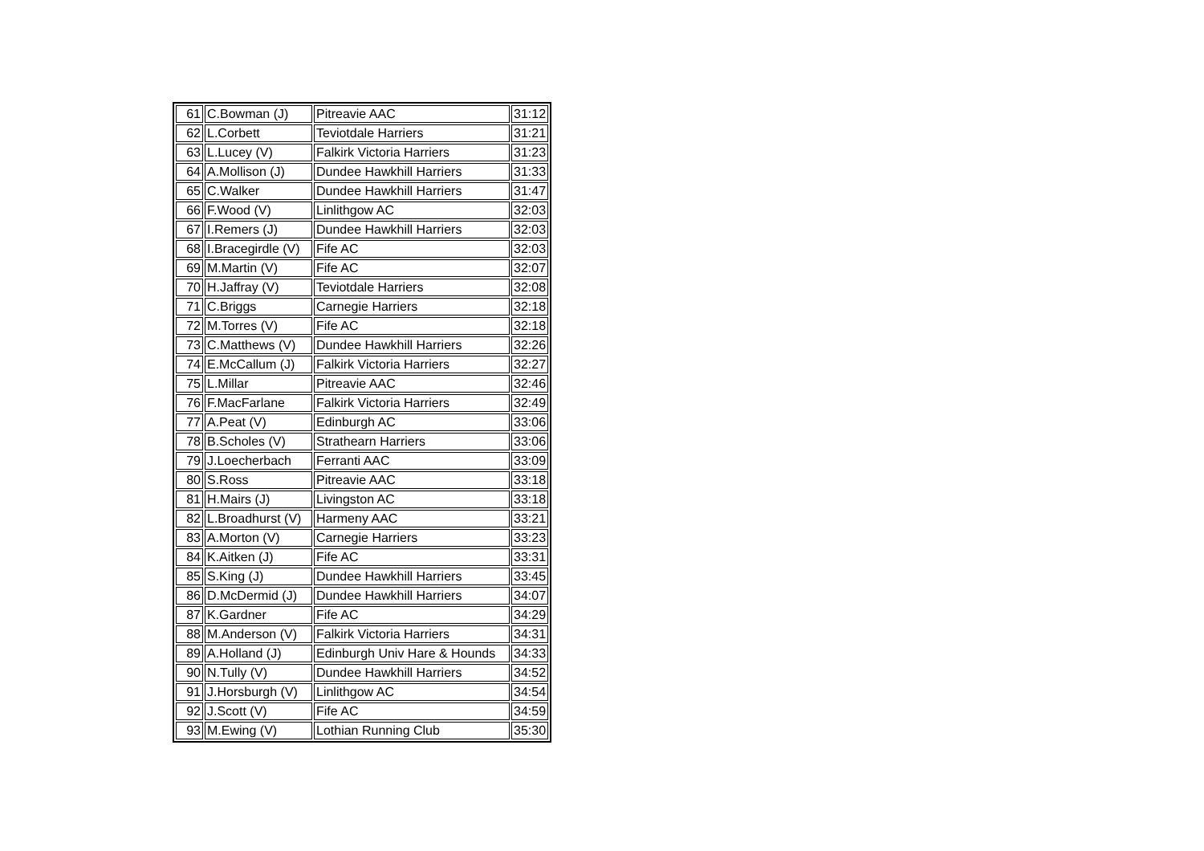| 61 | C.Bowman (J) | Pitreavie AAC | 31:12 |
| 62 | L.Corbett | Teviotdale Harriers | 31:21 |
| 63 | L.Lucey (V) | Falkirk Victoria Harriers | 31:23 |
| 64 | A.Mollison (J) | Dundee Hawkhill Harriers | 31:33 |
| 65 | C.Walker | Dundee Hawkhill Harriers | 31:47 |
| 66 | F.Wood (V) | Linlithgow AC | 32:03 |
| 67 | I.Remers (J) | Dundee Hawkhill Harriers | 32:03 |
| 68 | I.Bracegirdle (V) | Fife AC | 32:03 |
| 69 | M.Martin (V) | Fife AC | 32:07 |
| 70 | H.Jaffray (V) | Teviotdale Harriers | 32:08 |
| 71 | C.Briggs | Carnegie Harriers | 32:18 |
| 72 | M.Torres (V) | Fife AC | 32:18 |
| 73 | C.Matthews (V) | Dundee Hawkhill Harriers | 32:26 |
| 74 | E.McCallum (J) | Falkirk Victoria Harriers | 32:27 |
| 75 | L.Millar | Pitreavie AAC | 32:46 |
| 76 | F.MacFarlane | Falkirk Victoria Harriers | 32:49 |
| 77 | A.Peat (V) | Edinburgh AC | 33:06 |
| 78 | B.Scholes (V) | Strathearn Harriers | 33:06 |
| 79 | J.Loecherbach | Ferranti AAC | 33:09 |
| 80 | S.Ross | Pitreavie AAC | 33:18 |
| 81 | H.Mairs (J) | Livingston AC | 33:18 |
| 82 | L.Broadhurst (V) | Harmeny AAC | 33:21 |
| 83 | A.Morton (V) | Carnegie Harriers | 33:23 |
| 84 | K.Aitken (J) | Fife AC | 33:31 |
| 85 | S.King (J) | Dundee Hawkhill Harriers | 33:45 |
| 86 | D.McDermid (J) | Dundee Hawkhill Harriers | 34:07 |
| 87 | K.Gardner | Fife AC | 34:29 |
| 88 | M.Anderson (V) | Falkirk Victoria Harriers | 34:31 |
| 89 | A.Holland (J) | Edinburgh Univ Hare & Hounds | 34:33 |
| 90 | N.Tully (V) | Dundee Hawkhill Harriers | 34:52 |
| 91 | J.Horsburgh (V) | Linlithgow AC | 34:54 |
| 92 | J.Scott (V) | Fife AC | 34:59 |
| 93 | M.Ewing (V) | Lothian Running Club | 35:30 |